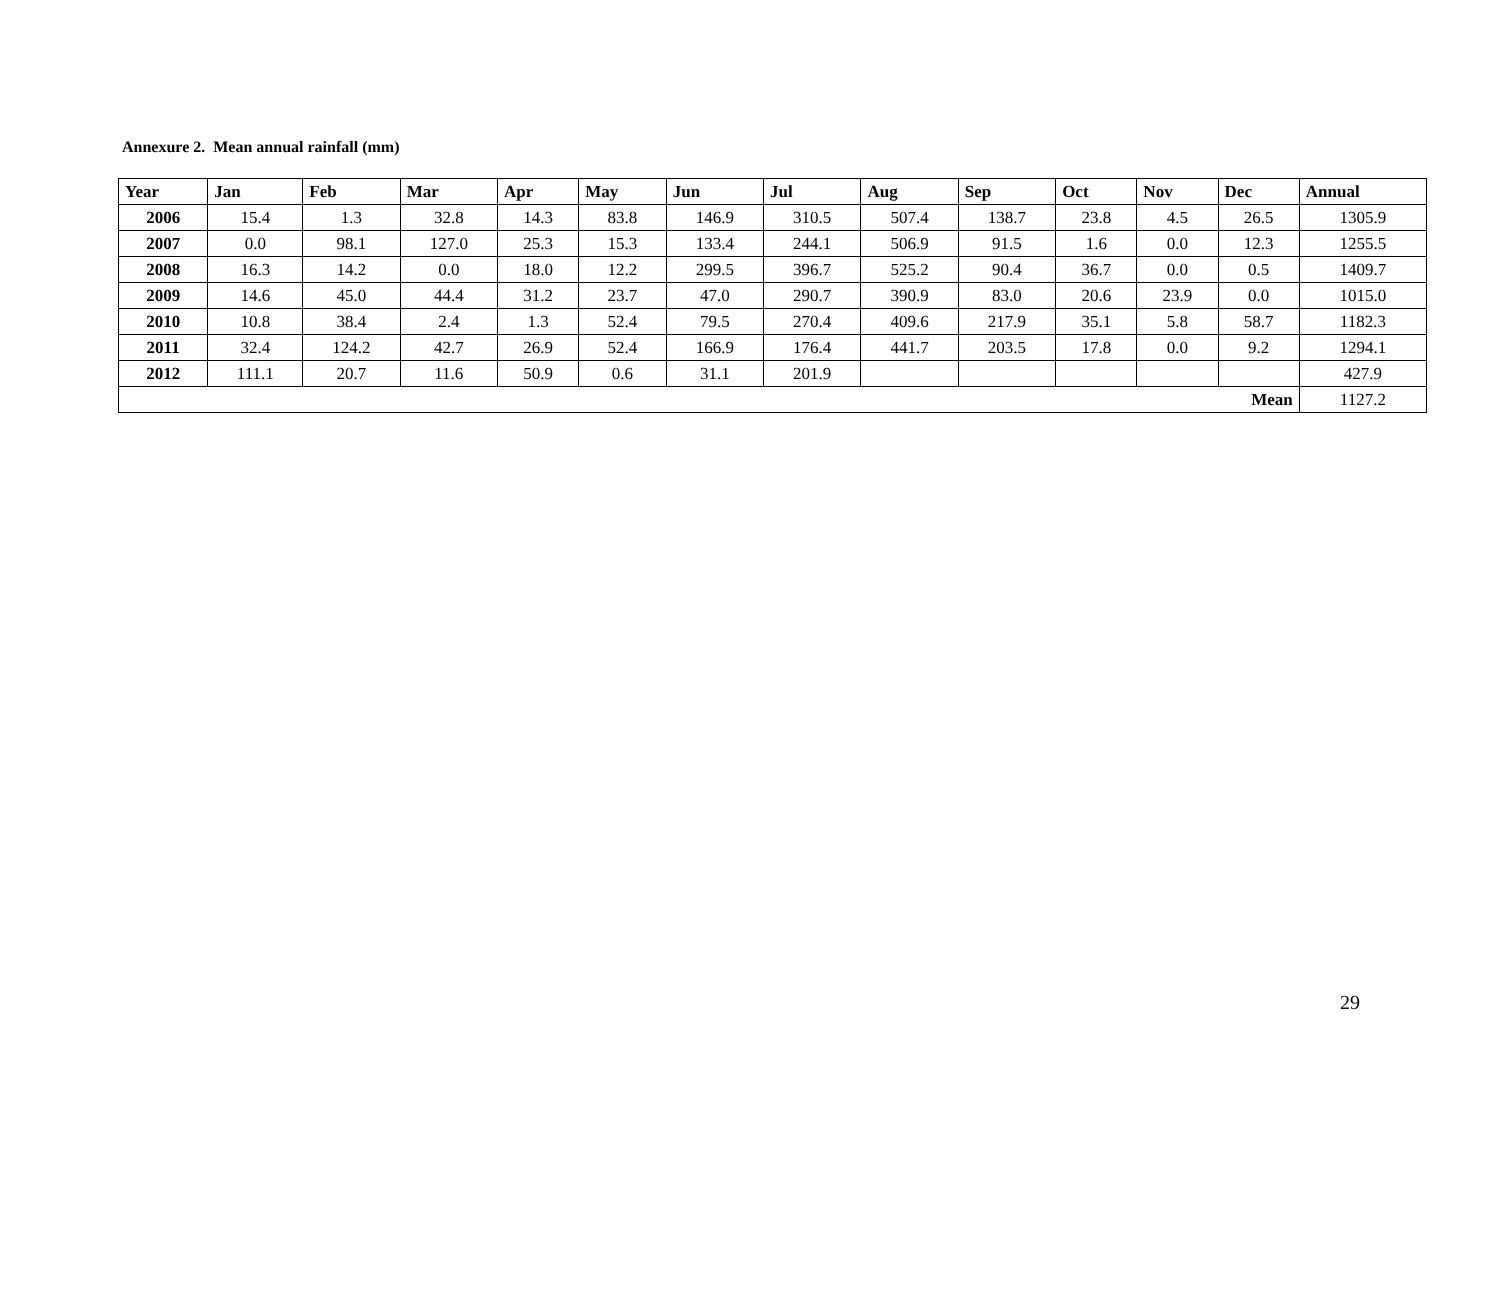Annexure 2. Mean annual rainfall (mm)
| Year | Jan | Feb | Mar | Apr | May | Jun | Jul | Aug | Sep | Oct | Nov | Dec | Annual |
| --- | --- | --- | --- | --- | --- | --- | --- | --- | --- | --- | --- | --- | --- |
| 2006 | 15.4 | 1.3 | 32.8 | 14.3 | 83.8 | 146.9 | 310.5 | 507.4 | 138.7 | 23.8 | 4.5 | 26.5 | 1305.9 |
| 2007 | 0.0 | 98.1 | 127.0 | 25.3 | 15.3 | 133.4 | 244.1 | 506.9 | 91.5 | 1.6 | 0.0 | 12.3 | 1255.5 |
| 2008 | 16.3 | 14.2 | 0.0 | 18.0 | 12.2 | 299.5 | 396.7 | 525.2 | 90.4 | 36.7 | 0.0 | 0.5 | 1409.7 |
| 2009 | 14.6 | 45.0 | 44.4 | 31.2 | 23.7 | 47.0 | 290.7 | 390.9 | 83.0 | 20.6 | 23.9 | 0.0 | 1015.0 |
| 2010 | 10.8 | 38.4 | 2.4 | 1.3 | 52.4 | 79.5 | 270.4 | 409.6 | 217.9 | 35.1 | 5.8 | 58.7 | 1182.3 |
| 2011 | 32.4 | 124.2 | 42.7 | 26.9 | 52.4 | 166.9 | 176.4 | 441.7 | 203.5 | 17.8 | 0.0 | 9.2 | 1294.1 |
| 2012 | 111.1 | 20.7 | 11.6 | 50.9 | 0.6 | 31.1 | 201.9 | | | | | | 427.9 |
| Mean | | | | | | | | | | | | | 1127.2 |
29